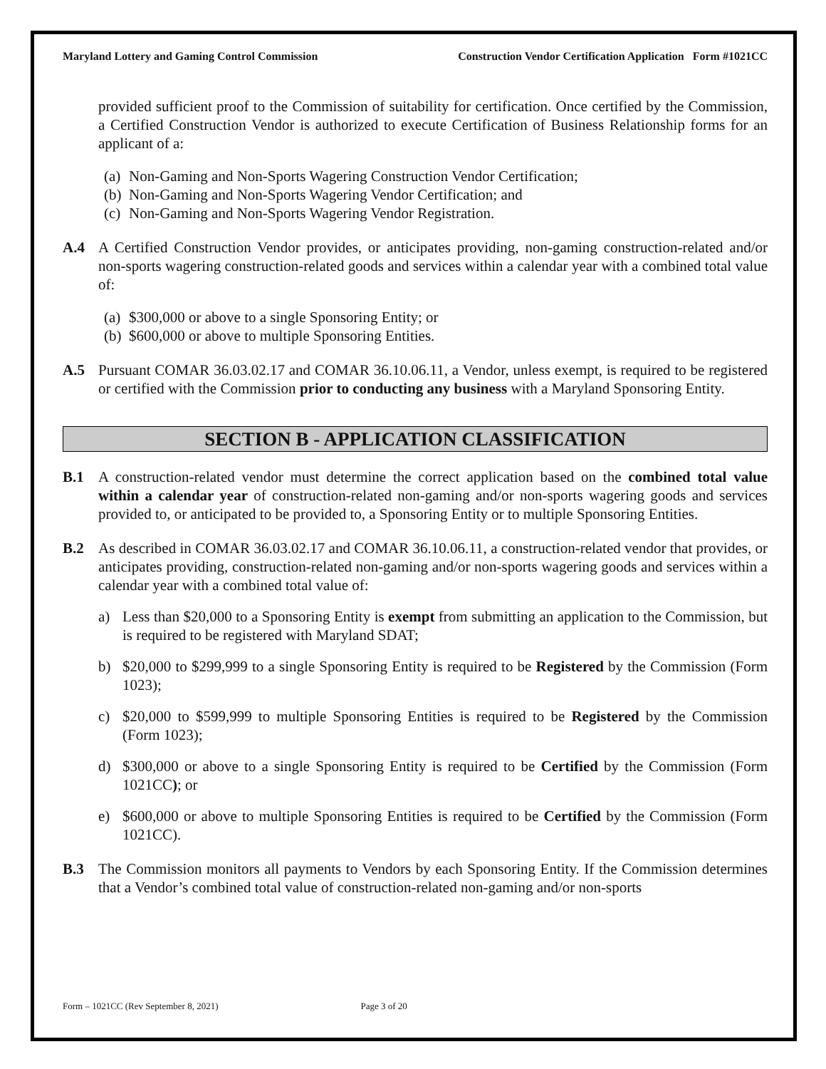Maryland Lottery and Gaming Control Commission Construction Vendor Certification Application Form #1021CC
provided sufficient proof to the Commission of suitability for certification. Once certified by the Commission, a Certified Construction Vendor is authorized to execute Certification of Business Relationship forms for an applicant of a:
(a) Non-Gaming and Non-Sports Wagering Construction Vendor Certification;
(b) Non-Gaming and Non-Sports Wagering Vendor Certification; and
(c) Non-Gaming and Non-Sports Wagering Vendor Registration.
A.4 A Certified Construction Vendor provides, or anticipates providing, non-gaming construction-related and/or non-sports wagering construction-related goods and services within a calendar year with a combined total value of:
(a) $300,000 or above to a single Sponsoring Entity; or
(b) $600,000 or above to multiple Sponsoring Entities.
A.5 Pursuant COMAR 36.03.02.17 and COMAR 36.10.06.11, a Vendor, unless exempt, is required to be registered or certified with the Commission prior to conducting any business with a Maryland Sponsoring Entity.
SECTION B - APPLICATION CLASSIFICATION
B.1 A construction-related vendor must determine the correct application based on the combined total value within a calendar year of construction-related non-gaming and/or non-sports wagering goods and services provided to, or anticipated to be provided to, a Sponsoring Entity or to multiple Sponsoring Entities.
B.2 As described in COMAR 36.03.02.17 and COMAR 36.10.06.11, a construction-related vendor that provides, or anticipates providing, construction-related non-gaming and/or non-sports wagering goods and services within a calendar year with a combined total value of:
a) Less than $20,000 to a Sponsoring Entity is exempt from submitting an application to the Commission, but is required to be registered with Maryland SDAT;
b) $20,000 to $299,999 to a single Sponsoring Entity is required to be Registered by the Commission (Form 1023);
c) $20,000 to $599,999 to multiple Sponsoring Entities is required to be Registered by the Commission (Form 1023);
d) $300,000 or above to a single Sponsoring Entity is required to be Certified by the Commission (Form 1021CC); or
e) $600,000 or above to multiple Sponsoring Entities is required to be Certified by the Commission (Form 1021CC).
B.3 The Commission monitors all payments to Vendors by each Sponsoring Entity. If the Commission determines that a Vendor’s combined total value of construction-related non-gaming and/or non-sports
Form – 1021CC (Rev September 8, 2021) Page 3 of 20